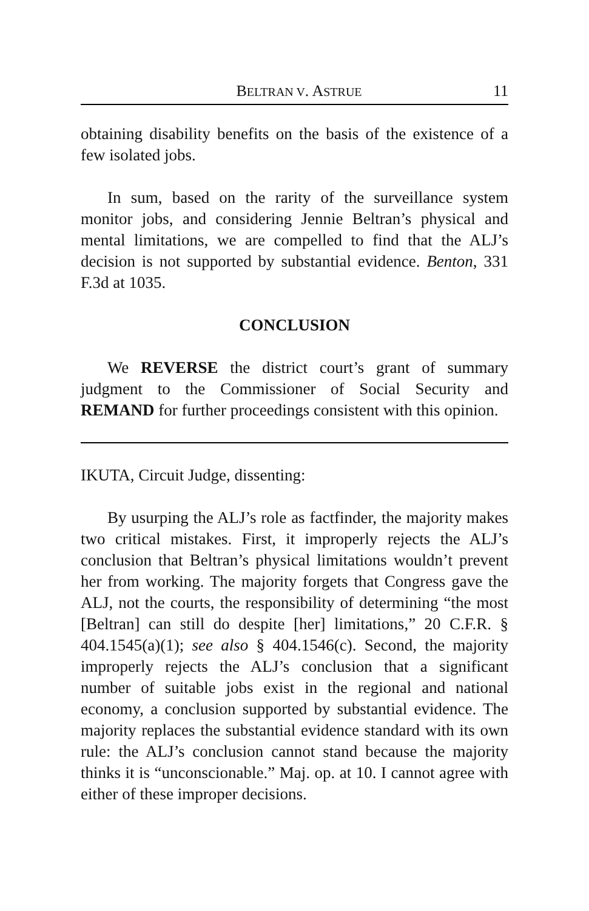BELTRAN V. ASTRUE 11
obtaining disability benefits on the basis of the existence of a few isolated jobs.
In sum, based on the rarity of the surveillance system monitor jobs, and considering Jennie Beltran’s physical and mental limitations, we are compelled to find that the ALJ’s decision is not supported by substantial evidence. Benton, 331 F.3d at 1035.
CONCLUSION
We REVERSE the district court’s grant of summary judgment to the Commissioner of Social Security and REMAND for further proceedings consistent with this opinion.
IKUTA, Circuit Judge, dissenting:
By usurping the ALJ’s role as factfinder, the majority makes two critical mistakes. First, it improperly rejects the ALJ’s conclusion that Beltran’s physical limitations wouldn’t prevent her from working. The majority forgets that Congress gave the ALJ, not the courts, the responsibility of determining “the most [Beltran] can still do despite [her] limitations,” 20 C.F.R. § 404.1545(a)(1); see also § 404.1546(c). Second, the majority improperly rejects the ALJ’s conclusion that a significant number of suitable jobs exist in the regional and national economy, a conclusion supported by substantial evidence. The majority replaces the substantial evidence standard with its own rule: the ALJ’s conclusion cannot stand because the majority thinks it is “unconscionable.” Maj. op. at 10. I cannot agree with either of these improper decisions.